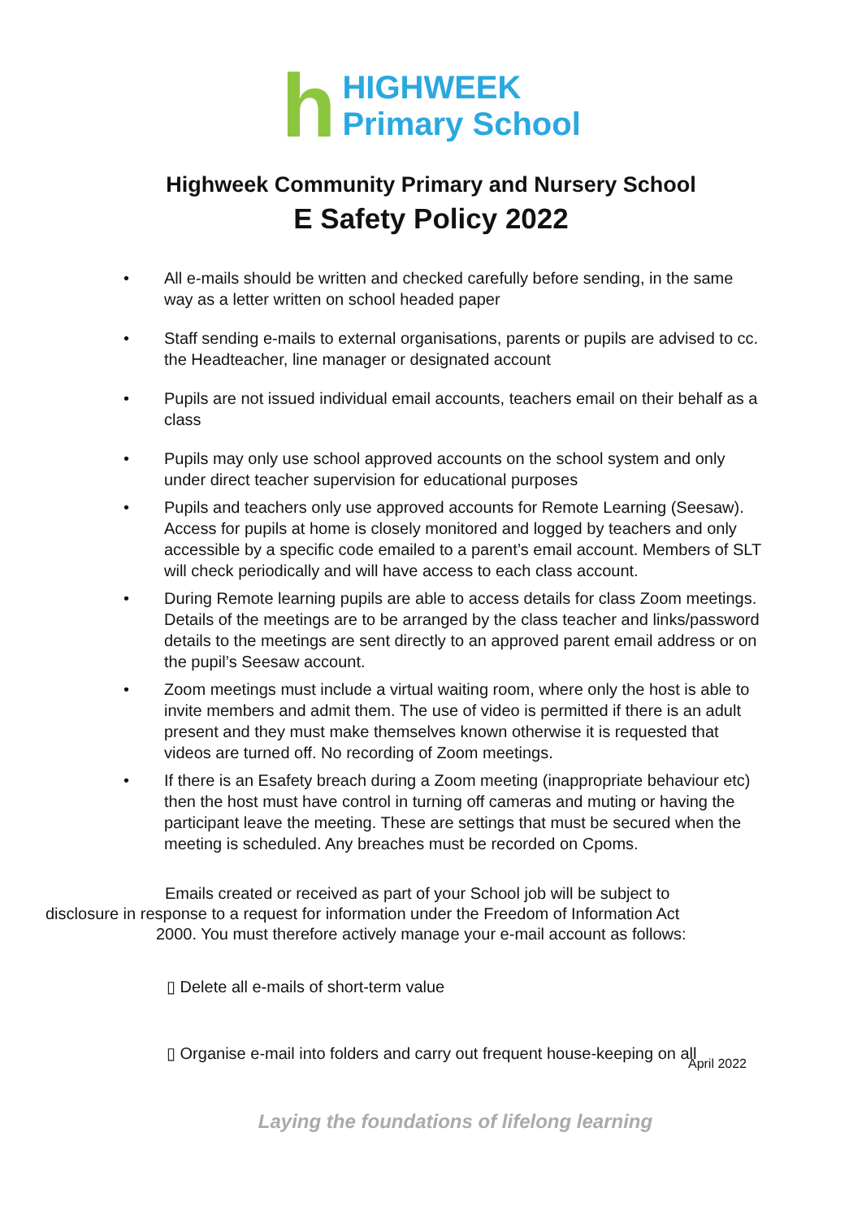h
HIGHWEEK
Primary School
Highweek Community Primary and Nursery School
E Safety Policy 2022
• All e-mails should be written and checked carefully before sending, in the same way as a letter written on school headed paper
• Staff sending e-mails to external organisations, parents or pupils are advised to cc. the Headteacher, line manager or designated account
• Pupils are not issued individual email accounts, teachers email on their behalf as a class
• Pupils may only use school approved accounts on the school system and only under direct teacher supervision for educational purposes
• Pupils and teachers only use approved accounts for Remote Learning (Seesaw). Access for pupils at home is closely monitored and logged by teachers and only accessible by a specific code emailed to a parent’s email account. Members of SLT will check periodically and will have access to each class account.
• During Remote learning pupils are able to access details for class Zoom meetings. Details of the meetings are to be arranged by the class teacher and links/password details to the meetings are sent directly to an approved parent email address or on the pupil’s Seesaw account.
• Zoom meetings must include a virtual waiting room, where only the host is able to invite members and admit them. The use of video is permitted if there is an adult present and they must make themselves known otherwise it is requested that videos are turned off. No recording of Zoom meetings.
• If there is an Esafety breach during a Zoom meeting (inappropriate behaviour etc) then the host must have control in turning off cameras and muting or having the participant leave the meeting. These are settings that must be secured when the meeting is scheduled. Any breaches must be recorded on Cpoms.
Emails created or received as part of your School job will be subject to
disclosure in response to a request for information under the Freedom of Information Act
2000. You must therefore actively manage your e-mail account as follows:
▯ Delete all e-mails of short-term value
▯ Organise e-mail into folders and carry out frequent house-keeping on all
April 2022
Laying the foundations of lifelong learning